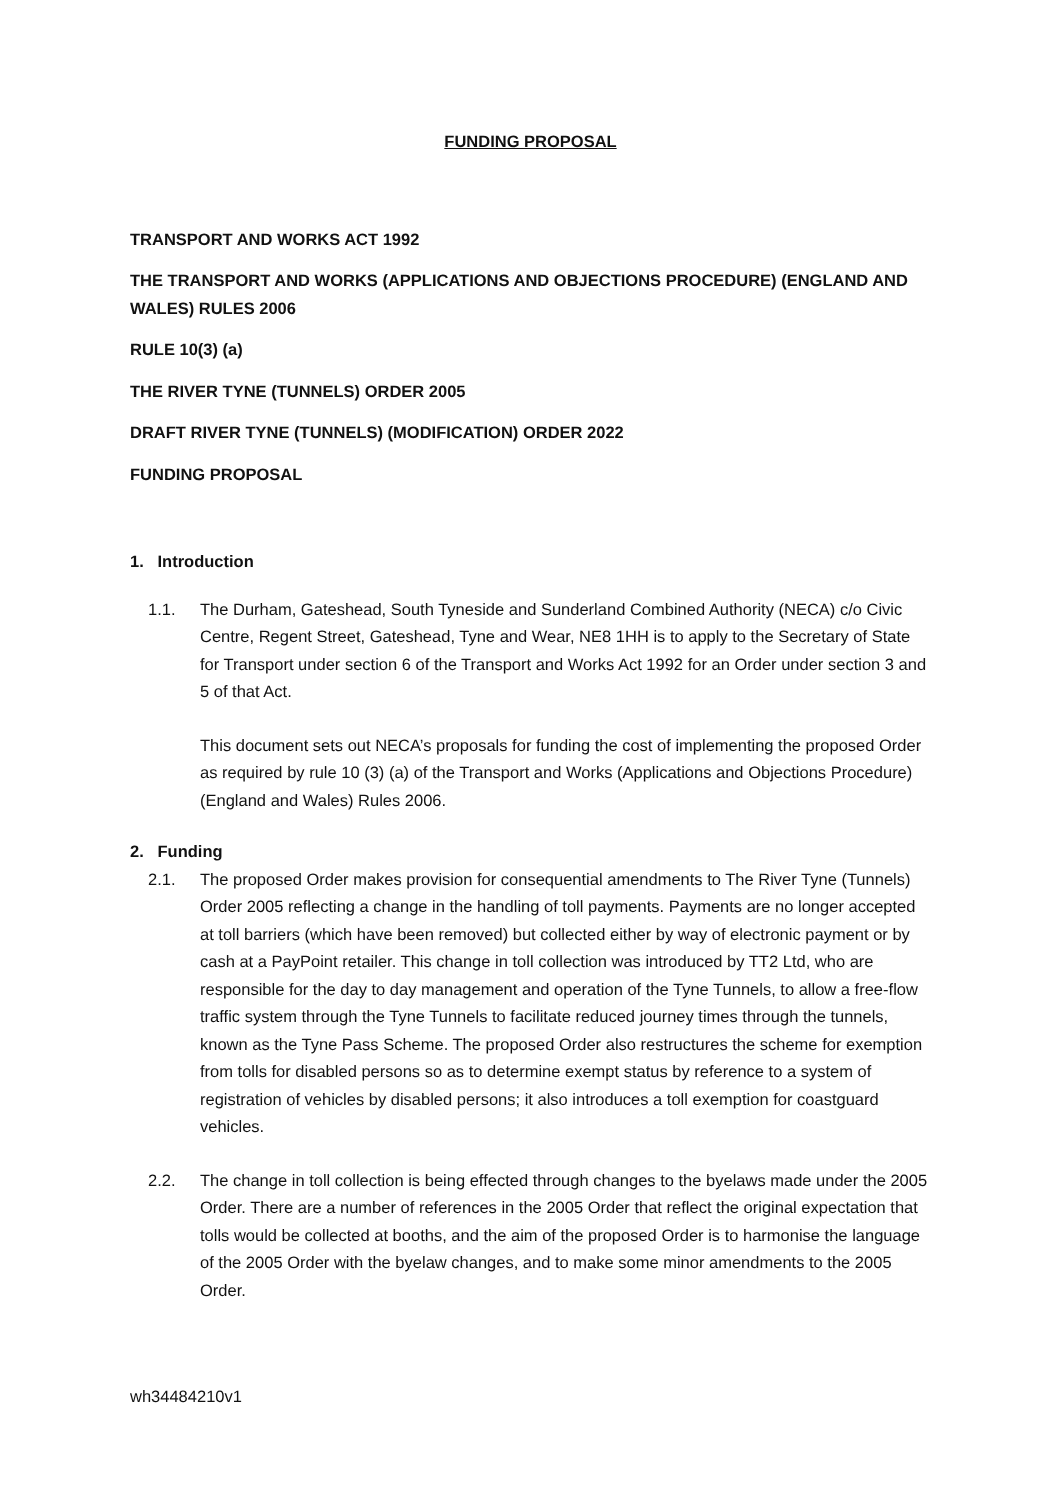FUNDING PROPOSAL
TRANSPORT AND WORKS ACT 1992
THE TRANSPORT AND WORKS (APPLICATIONS AND OBJECTIONS PROCEDURE) (ENGLAND AND WALES) RULES 2006
RULE 10(3) (a)
THE RIVER TYNE (TUNNELS) ORDER 2005
DRAFT RIVER TYNE (TUNNELS) (MODIFICATION) ORDER 2022
FUNDING PROPOSAL
1. Introduction
1.1. The Durham, Gateshead, South Tyneside and Sunderland Combined Authority (NECA) c/o Civic Centre, Regent Street, Gateshead, Tyne and Wear, NE8 1HH is to apply to the Secretary of State for Transport under section 6 of the Transport and Works Act 1992 for an Order under section 3 and 5 of that Act.
This document sets out NECA’s proposals for funding the cost of implementing the proposed Order as required by rule 10 (3) (a) of the Transport and Works (Applications and Objections Procedure) (England and Wales) Rules 2006.
2. Funding
2.1. The proposed Order makes provision for consequential amendments to The River Tyne (Tunnels) Order 2005 reflecting a change in the handling of toll payments. Payments are no longer accepted at toll barriers (which have been removed) but collected either by way of electronic payment or by cash at a PayPoint retailer. This change in toll collection was introduced by TT2 Ltd, who are responsible for the day to day management and operation of the Tyne Tunnels, to allow a free-flow traffic system through the Tyne Tunnels to facilitate reduced journey times through the tunnels, known as the Tyne Pass Scheme. The proposed Order also restructures the scheme for exemption from tolls for disabled persons so as to determine exempt status by reference to a system of registration of vehicles by disabled persons; it also introduces a toll exemption for coastguard vehicles.
2.2. The change in toll collection is being effected through changes to the byelaws made under the 2005 Order. There are a number of references in the 2005 Order that reflect the original expectation that tolls would be collected at booths, and the aim of the proposed Order is to harmonise the language of the 2005 Order with the byelaw changes, and to make some minor amendments to the 2005 Order.
wh34484210v1